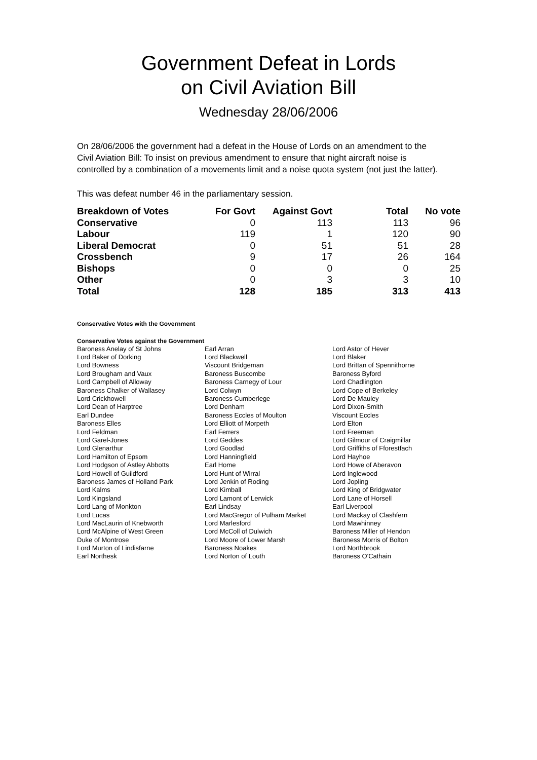Government Defeat in Lords
on Civil Aviation Bill
Wednesday 28/06/2006
On 28/06/2006 the government had a defeat in the House of Lords on an amendment to the Civil Aviation Bill: To insist on previous amendment to ensure that night aircraft noise is controlled by a combination of a movements limit and a noise quota system (not just the latter).
This was defeat number 46 in the parliamentary session.
| Breakdown of Votes | For Govt | Against Govt | Total | No vote |
| --- | --- | --- | --- | --- |
| Conservative | 0 | 113 | 113 | 96 |
| Labour | 119 | 1 | 120 | 90 |
| Liberal Democrat | 0 | 51 | 51 | 28 |
| Crossbench | 9 | 17 | 26 | 164 |
| Bishops | 0 | 0 | 0 | 25 |
| Other | 0 | 3 | 3 | 10 |
| Total | 128 | 185 | 313 | 413 |
Conservative Votes with the Government
Conservative Votes against the Government
| Baroness Anelay of St Johns | Earl Arran | Lord Astor of Hever |
| Lord Baker of Dorking | Lord Blackwell | Lord Blaker |
| Lord Bowness | Viscount Bridgeman | Lord Brittan of Spennithorne |
| Lord Brougham and Vaux | Baroness Buscombe | Baroness Byford |
| Lord Campbell of Alloway | Baroness Carnegy of Lour | Lord Chadlington |
| Baroness Chalker of Wallasey | Lord Colwyn | Lord Cope of Berkeley |
| Lord Crickhowell | Baroness Cumberlege | Lord De Mauley |
| Lord Dean of Harptree | Lord Denham | Lord Dixon-Smith |
| Earl Dundee | Baroness Eccles of Moulton | Viscount Eccles |
| Baroness Elles | Lord Elliott of Morpeth | Lord Elton |
| Lord Feldman | Earl Ferrers | Lord Freeman |
| Lord Garel-Jones | Lord Geddes | Lord Gilmour of Craigmillar |
| Lord Glenarthur | Lord Goodlad | Lord Griffiths of Fforestfach |
| Lord Hamilton of Epsom | Lord Hanningfield | Lord Hayhoe |
| Lord Hodgson of Astley Abbotts | Earl Home | Lord Howe of Aberavon |
| Lord Howell of Guildford | Lord Hunt of Wirral | Lord Inglewood |
| Baroness James of Holland Park | Lord Jenkin of Roding | Lord Jopling |
| Lord Kalms | Lord Kimball | Lord King of Bridgwater |
| Lord Kingsland | Lord Lamont of Lerwick | Lord Lane of Horsell |
| Lord Lang of Monkton | Earl Lindsay | Earl Liverpool |
| Lord Lucas | Lord MacGregor of Pulham Market | Lord Mackay of Clashfern |
| Lord MacLaurin of Knebworth | Lord Marlesford | Lord Mawhinney |
| Lord McAlpine of West Green | Lord McColl of Dulwich | Baroness Miller of Hendon |
| Duke of Montrose | Lord Moore of Lower Marsh | Baroness Morris of Bolton |
| Lord Murton of Lindisfarne | Baroness Noakes | Lord Northbrook |
| Earl Northesk | Lord Norton of Louth | Baroness O'Cathain |